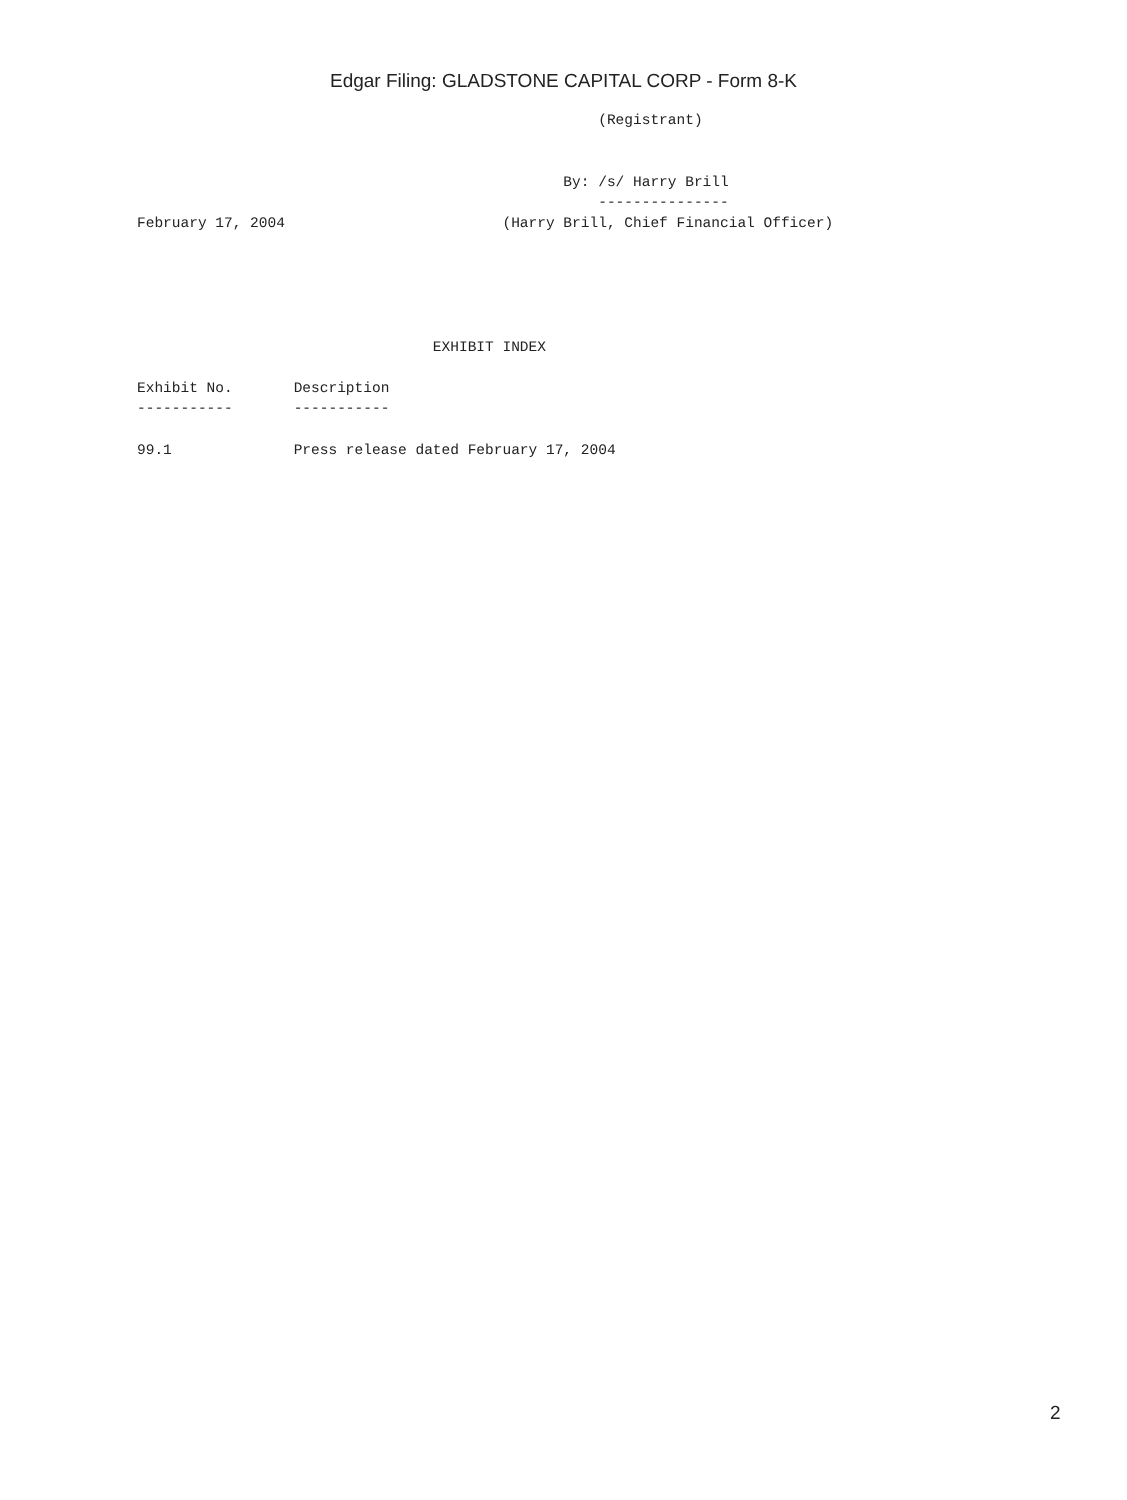Edgar Filing: GLADSTONE CAPITAL CORP - Form 8-K
                                                     (Registrant)


                                                 By: /s/ Harry Brill
                                                     ---------------
February 17, 2004                         (Harry Brill, Chief Financial Officer)





                                  EXHIBIT INDEX

Exhibit No.       Description
-----------       -----------

99.1              Press release dated February 17, 2004
2